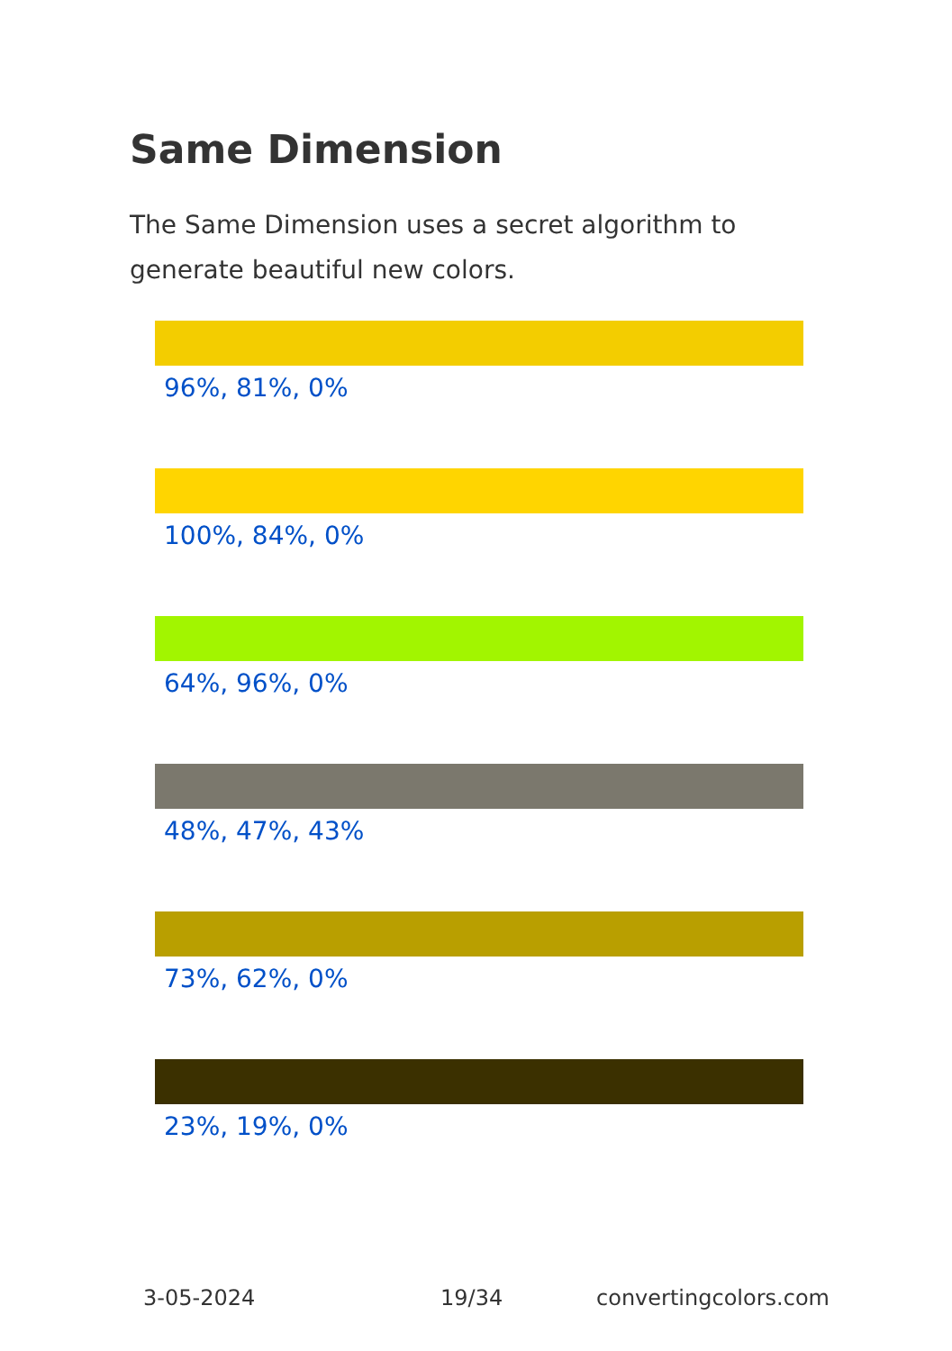Same Dimension
The Same Dimension uses a secret algorithm to generate beautiful new colors.
96%, 81%, 0%
100%, 84%, 0%
64%, 96%, 0%
48%, 47%, 43%
73%, 62%, 0%
23%, 19%, 0%
3-05-2024 19/34 convertingcolors.com